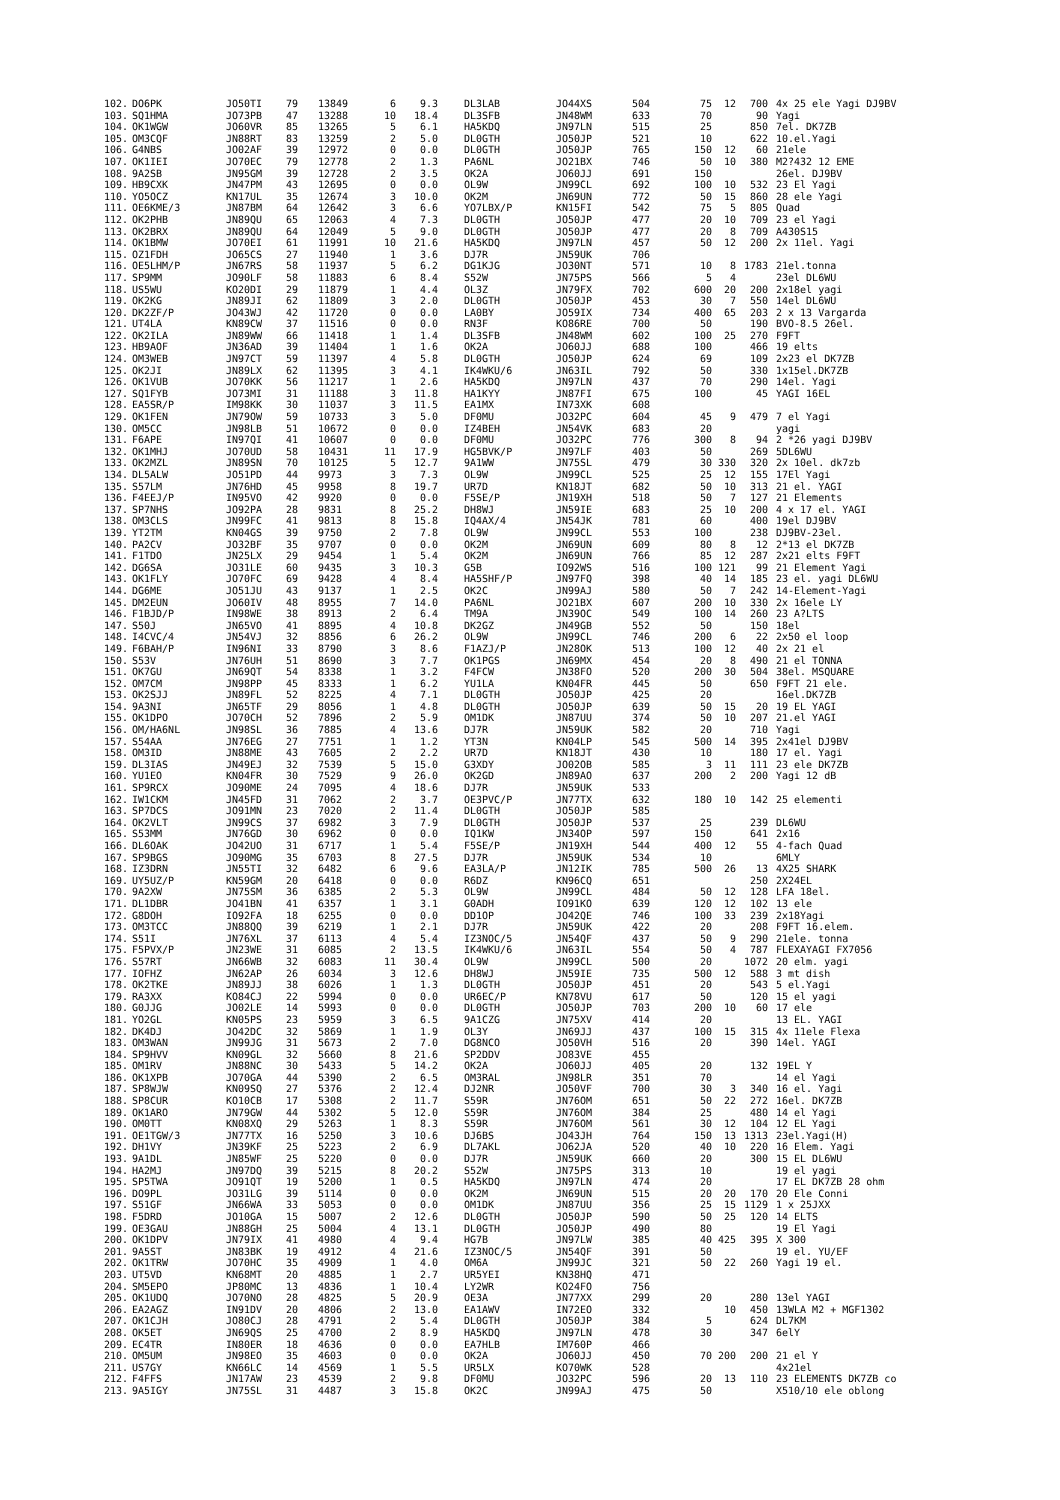| 102. | DO6PK | JO50TI | 79 | 13849 | 6 | 9.3 | DL3LAB | JO44XS | 504 | 75 | 12 | 700 | 4x 25 ele Yagi DJ9BV |
| 103. | SQ1HMA | JO73PB | 47 | 13288 | 10 | 18.4 | DL3SFB | JN48WM | 633 | 70 | | 90 | Yagi |
| 104. | OK1WGW | JO60VR | 85 | 13265 | 5 | 6.1 | HA5KDQ | JN97LN | 515 | 25 | | 850 | 7el. DK7ZB |
| 105. | OM3CQF | JN88RT | 83 | 13259 | 2 | 5.0 | DL0GTH | JO50JP | 521 | 10 | | 622 | 10.el.Yagi |
| 106. | G4NBS | JO02AF | 39 | 12972 | 0 | 0.0 | DL0GTH | JO50JP | 765 | 150 | 12 | 60 | 21ele |
| 107. | OK1IEI | JO70EC | 79 | 12778 | 2 | 1.3 | PA6NL | JO21BX | 746 | 50 | 10 | 380 | M2?432 12 EME |
| 108. | 9A2SB | JN95GM | 39 | 12728 | 2 | 3.5 | OK2A | JO60JJ | 691 | 150 | | | 26el. DJ9BV |
| 109. | HB9CXK | JN47PM | 43 | 12695 | 0 | 0.0 | OL9W | JN99CL | 692 | 100 | 10 | 532 | 23 El Yagi |
| 110. | YO5OCZ | KN17UL | 35 | 12674 | 3 | 10.0 | OK2M | JN69UN | 772 | 50 | 15 | 860 | 28 ele Yagi |
| 111. | OE6KME/3 | JN87BM | 64 | 12642 | 3 | 6.6 | YO7LBX/P | KN15FI | 542 | 75 | 5 | 805 | Quad |
| 112. | OK2PHB | JN89QU | 65 | 12063 | 4 | 7.3 | DL0GTH | JO50JP | 477 | 20 | 10 | 709 | 23 el Yagi |
| 113. | OK2BRX | JN89QU | 64 | 12049 | 5 | 9.0 | DL0GTH | JO50JP | 477 | 20 | 8 | 709 | A430S15 |
| 114. | OK1BMW | JO70EI | 61 | 11991 | 10 | 21.6 | HA5KDQ | JN97LN | 457 | 50 | 12 | 200 | 2x 11el. Yagi |
| 115. | OZ1FDH | JO65CS | 27 | 11940 | 1 | 3.6 | DJ7R | JN59UK | 706 | | | | |
| 116. | OE5LHM/P | JN67RS | 58 | 11937 | 5 | 6.2 | DG1KJG | JO30NT | 571 | 10 | 8 | 1783 | 21el.tonna |
| 117. | SP9MM | JO90LF | 58 | 11883 | 6 | 8.4 | S52W | JN75PS | 566 | 5 | 4 | | 23el DL6WU |
| 118. | US5WU | KO20DI | 29 | 11879 | 1 | 4.4 | OL3Z | JN79FX | 702 | 600 | 20 | 200 | 2x18el yagi |
| 119. | OK2KG | JN89JI | 62 | 11809 | 3 | 2.0 | DL0GTH | JO50JP | 453 | 30 | 7 | 550 | 14el DL6WU |
| 120. | DK2ZF/P | JO43WJ | 42 | 11720 | 0 | 0.0 | LA0BY | JO59IX | 734 | 400 | 65 | 203 | 2 x 13 Vargarda |
| 121. | UT4LA | KN89CW | 37 | 11516 | 0 | 0.0 | RN3F | KO86RE | 700 | 50 | | 190 | BVO-8.5 26el. |
| 122. | OK2ILA | JN89WW | 66 | 11418 | 1 | 1.4 | DL3SFB | JN48WM | 602 | 100 | 25 | 270 | F9FT |
| 123. | HB9AOF | JN36AD | 39 | 11404 | 1 | 1.6 | OK2A | JO60JJ | 688 | 100 | | 466 | 19 elts |
| 124. | OM3WEB | JN97CT | 59 | 11397 | 4 | 5.8 | DL0GTH | JO50JP | 624 | 69 | | 109 | 2x23 el DK7ZB |
| 125. | OK2JI | JN89LX | 62 | 11395 | 3 | 4.1 | IK4WKU/6 | JN63IL | 792 | 50 | | 330 | 1x15el.DK7ZB |
| 126. | OK1VUB | JO70KK | 56 | 11217 | 1 | 2.6 | HA5KDQ | JN97LN | 437 | 70 | | 290 | 14el. Yagi |
| 127. | SQ1FYB | JO73MI | 31 | 11188 | 3 | 11.8 | HA1KYY | JN87FI | 675 | 100 | | 45 | YAGI 16EL |
| 128. | EA5SR/P | IM98KK | 30 | 11037 | 3 | 11.5 | EA1MX | IN73XK | 608 | | | | |
| 129. | OK1FEN | JN79OW | 59 | 10733 | 3 | 5.0 | DF0MU | JO32PC | 604 | 45 | 9 | 479 | 7 el Yagi |
| 130. | OM5CC | JN98LB | 51 | 10672 | 0 | 0.0 | IZ4BEH | JN54VK | 683 | 20 | | | yagi |
| 131. | F6APE | IN97QI | 41 | 10607 | 0 | 0.0 | DF0MU | JO32PC | 776 | 300 | 8 | 94 | 2 *26 yagi DJ9BV |
| 132. | OK1MHJ | JO70UD | 58 | 10431 | 11 | 17.9 | HG5BVK/P | JN97LF | 403 | 50 | | 269 | 5DL6WU |
| 133. | OK2MZL | JN89SN | 70 | 10125 | 5 | 12.7 | 9A1WW | JN75SL | 479 | 30 | 330 | 320 | 2x 10el. dk7zb |
| 134. | DL5ALW | JO51PD | 44 | 9973 | 3 | 7.3 | OL9W | JN99CL | 525 | 25 | 12 | 155 | 17El Yagi |
| 135. | S57LM | JN76HD | 45 | 9958 | 8 | 19.7 | UR7D | KN18JT | 682 | 50 | 10 | 313 | 21 el. YAGI |
| 136. | F4EEJ/P | IN95VO | 42 | 9920 | 0 | 0.0 | F5SE/P | JN19XH | 518 | 50 | 7 | 127 | 21 Elements |
| 137. | SP7NHS | JO92PA | 28 | 9831 | 8 | 25.2 | DH8WJ | JN59IE | 683 | 25 | 10 | 200 | 4 x 17 el. YAGI |
| 138. | OM3CLS | JN99FC | 41 | 9813 | 8 | 15.8 | IQ4AX/4 | JN54JK | 781 | 60 | | 400 | 19el DJ9BV |
| 139. | YT2TM | KN04GS | 39 | 9750 | 2 | 7.8 | OL9W | JN99CL | 553 | 100 | | 238 | DJ9BV-23el. |
| 140. | PA2CV | JO32BF | 35 | 9707 | 0 | 0.0 | OK2M | JN69UN | 609 | 80 | 8 | 12 | 2*13 el DK7ZB |
| 141. | F1TDO | JN25LX | 29 | 9454 | 1 | 5.4 | OK2M | JN69UN | 766 | 85 | 12 | 287 | 2x21 elts F9FT |
| 142. | DG6SA | JO31LE | 60 | 9435 | 3 | 10.3 | G5B | IO92WS | 516 | 100 | 121 | 99 | 21 Element Yagi |
| 143. | OK1FLY | JO70FC | 69 | 9428 | 4 | 8.4 | HA5SHF/P | JN97FQ | 398 | 40 | 14 | 185 | 23 el. yagi DL6WU |
| 144. | DG6ME | JO51JU | 43 | 9137 | 1 | 2.5 | OK2C | JN99AJ | 580 | 50 | 7 | 242 | 14-Element-Yagi |
| 145. | DM2EUN | JO60IV | 48 | 8955 | 7 | 14.0 | PA6NL | JO21BX | 607 | 200 | 10 | 330 | 2x 16ele LY |
| 146. | F1BJD/P | IN98WE | 38 | 8913 | 2 | 6.4 | TM9A | JN39OC | 549 | 100 | 14 | 260 | 23 A?LTS |
| 147. | S50J | JN65VO | 41 | 8895 | 4 | 10.8 | DK2GZ | JN49GB | 552 | 50 | | 150 | 18el |
| 148. | I4CVC/4 | JN54VJ | 32 | 8856 | 6 | 26.2 | OL9W | JN99CL | 746 | 200 | 6 | 22 | 2x50 el loop |
| 149. | F6BAH/P | IN96NI | 33 | 8790 | 3 | 8.6 | F1AZJ/P | JN28OK | 513 | 100 | 12 | 40 | 2x 21 el |
| 150. | S53V | JN76UH | 51 | 8690 | 3 | 7.7 | OK1PGS | JN69MX | 454 | 20 | 8 | 490 | 21 el TONNA |
| 151. | OK7GU | JN69QT | 54 | 8338 | 1 | 3.2 | F4FCW | JN38FO | 520 | 200 | 30 | 504 | 38el. MSQUARE |
| 152. | OM7CM | JN98PP | 45 | 8333 | 1 | 6.2 | YU1LA | KN04FR | 445 | 50 | | 650 | F9FT 21 ele. |
| 153. | OK2SJJ | JN89FL | 52 | 8225 | 4 | 7.1 | DL0GTH | JO50JP | 425 | 20 | | | 16el.DK7ZB |
| 154. | 9A3NI | JN65TF | 29 | 8056 | 1 | 4.8 | DL0GTH | JO50JP | 639 | 50 | 15 | 20 | 19 EL YAGI |
| 155. | OK1DPO | JO70CH | 52 | 7896 | 2 | 5.9 | OM1DK | JN87UU | 374 | 50 | 10 | 207 | 21.el YAGI |
| 156. | OM/HA6NL | JN98SL | 36 | 7885 | 4 | 13.6 | DJ7R | JN59UK | 582 | 20 | | 710 | Yagi |
| 157. | S54AA | JN76EG | 27 | 7751 | 1 | 1.2 | YT3N | KN04LP | 545 | 500 | 14 | 395 | 2x41el DJ9BV |
| 158. | OM3ID | JN88ME | 43 | 7605 | 2 | 2.2 | UR7D | KN18JT | 430 | 10 | | 180 | 17 el. Yagi |
| 159. | DL3IAS | JN49EJ | 32 | 7539 | 5 | 15.0 | G3XDY | JO02OB | 585 | 3 | 11 | 111 | 23 ele DK7ZB |
| 160. | YU1EO | KN04FR | 30 | 7529 | 9 | 26.0 | OK2GD | JN89AO | 637 | 200 | 2 | 200 | Yagi 12 dB |
| 161. | SP9RCX | JO90ME | 24 | 7095 | 4 | 18.6 | DJ7R | JN59UK | 533 | | | | |
| 162. | IW1CKM | JN45FD | 31 | 7062 | 2 | 3.7 | OE3PVC/P | JN77TX | 632 | 180 | 10 | 142 | 25 elementi |
| 163. | SP7DCS | JO91MN | 23 | 7020 | 2 | 11.4 | DL0GTH | JO50JP | 585 | | | | |
| 164. | OK2VLT | JN99CS | 37 | 6982 | 3 | 7.9 | DL0GTH | JO50JP | 537 | 25 | | 239 | DL6WU |
| 165. | S53MM | JN76GD | 30 | 6962 | 0 | 0.0 | IQ1KW | JN34OP | 597 | 150 | | 641 | 2x16 |
| 166. | DL6OAK | JO42UO | 31 | 6717 | 1 | 5.4 | F5SE/P | JN19XH | 544 | 400 | 12 | 55 | 4-fach Quad |
| 167. | SP9BGS | JO90MG | 35 | 6703 | 8 | 27.5 | DJ7R | JN59UK | 534 | 10 | | | 6MLY |
| 168. | IZ3DRN | JN55TI | 32 | 6482 | 6 | 9.6 | EA3LA/P | JN12IK | 785 | 500 | 26 | 13 | 4X25 SHARK |
| 169. | UY5UZ/P | KN59GM | 20 | 6418 | 0 | 0.0 | R6DZ | KN96CQ | 651 | | | 250 | 2X24EL |
| 170. | 9A2XW | JN75SM | 36 | 6385 | 2 | 5.3 | OL9W | JN99CL | 484 | 50 | 12 | 128 | LFA 18el. |
| 171. | DL1DBR | JO41BN | 41 | 6357 | 1 | 3.1 | G0ADH | IO91KO | 639 | 120 | 12 | 102 | 13 ele |
| 172. | G8DOH | IO92FA | 18 | 6255 | 0 | 0.0 | DD1OP | JO42QE | 746 | 100 | 33 | 239 | 2x18Yagi |
| 173. | OM3TCC | JN88QQ | 39 | 6219 | 1 | 2.1 | DJ7R | JN59UK | 422 | 20 | | 208 | F9FT 16.elem. |
| 174. | S51I | JN76XL | 37 | 6113 | 4 | 5.4 | IZ3NOC/5 | JN54QF | 437 | 50 | 9 | 290 | 21ele. tonna |
| 175. | F5PVX/P | JN23WE | 31 | 6085 | 2 | 13.5 | IK4WKU/6 | JN63IL | 554 | 50 | 4 | 787 | FLEXAYAGI FX7056 |
| 176. | S57RT | JN66WB | 32 | 6083 | 11 | 30.4 | OL9W | JN99CL | 500 | 20 | | 1072 | 20 elm. yagi |
| 177. | IOFHZ | JN62AP | 26 | 6034 | 3 | 12.6 | DH8WJ | JN59IE | 735 | 500 | 12 | 588 | 3 mt dish |
| 178. | OK2TKE | JN89JJ | 38 | 6026 | 1 | 1.3 | DL0GTH | JO50JP | 451 | 20 | | 543 | 5 el.Yagi |
| 179. | RA3XX | KO84CJ | 22 | 5994 | 0 | 0.0 | UR6EC/P | KN78VU | 617 | 50 | | 120 | 15 el yagi |
| 180. | G0JJG | JO02LE | 14 | 5993 | 0 | 0.0 | DL0GTH | JO50JP | 703 | 200 | 10 | 60 | 17 ele |
| 181. | YO2GL | KN05PS | 23 | 5959 | 3 | 6.5 | 9A1CZG | JN75XV | 414 | 20 | | | 13 EL. YAGI |
| 182. | DK4DJ | JO42DC | 32 | 5869 | 1 | 1.9 | OL3Y | JN69JJ | 437 | 100 | 15 | 315 | 4x 11ele Flexa |
| 183. | OM3WAN | JN99JG | 31 | 5673 | 2 | 7.0 | DG8NCO | JO50VH | 516 | 20 | | 390 | 14el. YAGI |
| 184. | SP9HVV | KN09GL | 32 | 5660 | 8 | 21.6 | SP2DDV | JO83VE | 455 | | | | |
| 185. | OM1RV | JN88NC | 30 | 5433 | 5 | 14.2 | OK2A | JO60JJ | 405 | 20 | | 132 | 19EL Y |
| 186. | OK1XPB | JO70GA | 44 | 5390 | 2 | 6.5 | OM3RAL | JN98LR | 351 | 70 | | | 14 el Yagi |
| 187. | SP8WJW | KN09SQ | 27 | 5376 | 2 | 12.4 | DJ2NR | JO50VF | 700 | 30 | 3 | 340 | 16 el. Yagi |
| 188. | SP8CUR | KO10CB | 17 | 5308 | 2 | 11.7 | S59R | JN76OM | 651 | 50 | 22 | 272 | 16el. DK7ZB |
| 189. | OK1ARO | JN79GW | 44 | 5302 | 5 | 12.0 | S59R | JN76OM | 384 | 25 | | 480 | 14 el Yagi |
| 190. | OM0TT | KN08XQ | 29 | 5263 | 1 | 8.3 | S59R | JN76OM | 561 | 30 | 12 | 104 | 12 EL Yagi |
| 191. | OE1TGW/3 | JN77TX | 16 | 5250 | 3 | 10.6 | DJ6BS | JO43JH | 764 | 150 | 13 | 1313 | 23el.Yagi(H) |
| 192. | DH1VY | JN39KF | 25 | 5223 | 2 | 6.9 | DL7AKL | JO62JA | 520 | 40 | 10 | 220 | 16 Elem. Yagi |
| 193. | 9A1DL | JN85WF | 25 | 5220 | 0 | 0.0 | DJ7R | JN59UK | 660 | 20 | | 300 | 15 EL DL6WU |
| 194. | HA2MJ | JN97DQ | 39 | 5215 | 8 | 20.2 | S52W | JN75PS | 313 | 10 | | | 19 el yagi |
| 195. | SP5TWA | JO91QT | 19 | 5200 | 1 | 0.5 | HA5KDQ | JN97LN | 474 | 20 | | | 17 EL DK7ZB 28 ohm |
| 196. | DO9PL | JO31LG | 39 | 5114 | 0 | 0.0 | OK2M | JN69UN | 515 | 20 | 20 | 170 | 20 Ele Conni |
| 197. | S51GF | JN66WA | 33 | 5053 | 0 | 0.0 | OM1DK | JN87UU | 356 | 25 | 15 | 1129 | 1 x 25JXX |
| 198. | F5DRD | JO10GA | 15 | 5007 | 2 | 12.6 | DL0GTH | JO50JP | 590 | 50 | 25 | 120 | 14 ELTS |
| 199. | OE3GAU | JN88GH | 25 | 5004 | 4 | 13.1 | DL0GTH | JO50JP | 490 | 80 | | | 19 El Yagi |
| 200. | OK1DPV | JN79IX | 41 | 4980 | 4 | 9.4 | HG7B | JN97LW | 385 | 40 | 425 | 395 | X 300 |
| 201. | 9A5ST | JN83BK | 19 | 4912 | 4 | 21.6 | IZ3NOC/5 | JN54QF | 391 | 50 | | | 19 el. YU/EF |
| 202. | OK1TRW | JO70HC | 35 | 4909 | 1 | 4.0 | OM6A | JN99JC | 321 | 50 | 22 | 260 | Yagi 19 el. |
| 203. | UT5VD | KN68MT | 20 | 4885 | 1 | 2.7 | UR5YEI | KN38HQ | 471 | | | | |
| 204. | SM5EPO | JP80MC | 13 | 4836 | 1 | 10.4 | LY2WR | KO24FO | 756 | | | | |
| 205. | OK1UDQ | JO70NO | 28 | 4825 | 5 | 20.9 | OE3A | JN77XX | 299 | 20 | | 280 | 13el YAGI |
| 206. | EA2AGZ | IN91DV | 20 | 4806 | 2 | 13.0 | EA1AWV | IN72EO | 332 | | 10 | 450 | 13WLA M2 + MGF1302 |
| 207. | OK1CJH | JO80CJ | 28 | 4791 | 2 | 5.4 | DL0GTH | JO50JP | 384 | 5 | | 624 | DL7KM |
| 208. | OK5ET | JN69QS | 25 | 4700 | 2 | 8.9 | HA5KDQ | JN97LN | 478 | 30 | | 347 | 6elY |
| 209. | EC4TR | IN80ER | 18 | 4636 | 0 | 0.0 | EA7HLB | IM760P | 466 | | | | |
| 210. | OM5UM | JN98EO | 35 | 4603 | 0 | 0.0 | OK2A | JO60JJ | 450 | 70 | 200 | 200 | 21 el Y |
| 211. | US7GY | KN66LC | 14 | 4569 | 1 | 5.5 | UR5LX | KO70WK | 528 | | | | 4x21el |
| 212. | F4FFS | JN17AW | 23 | 4539 | 2 | 9.8 | DF0MU | JO32PC | 596 | 20 | 13 | 110 | 23 ELEMENTS DK7ZB co |
| 213. | 9A5IGY | JN75SL | 31 | 4487 | 3 | 15.8 | OK2C | JN99AJ | 475 | 50 | | | X510/10 ele oblong |